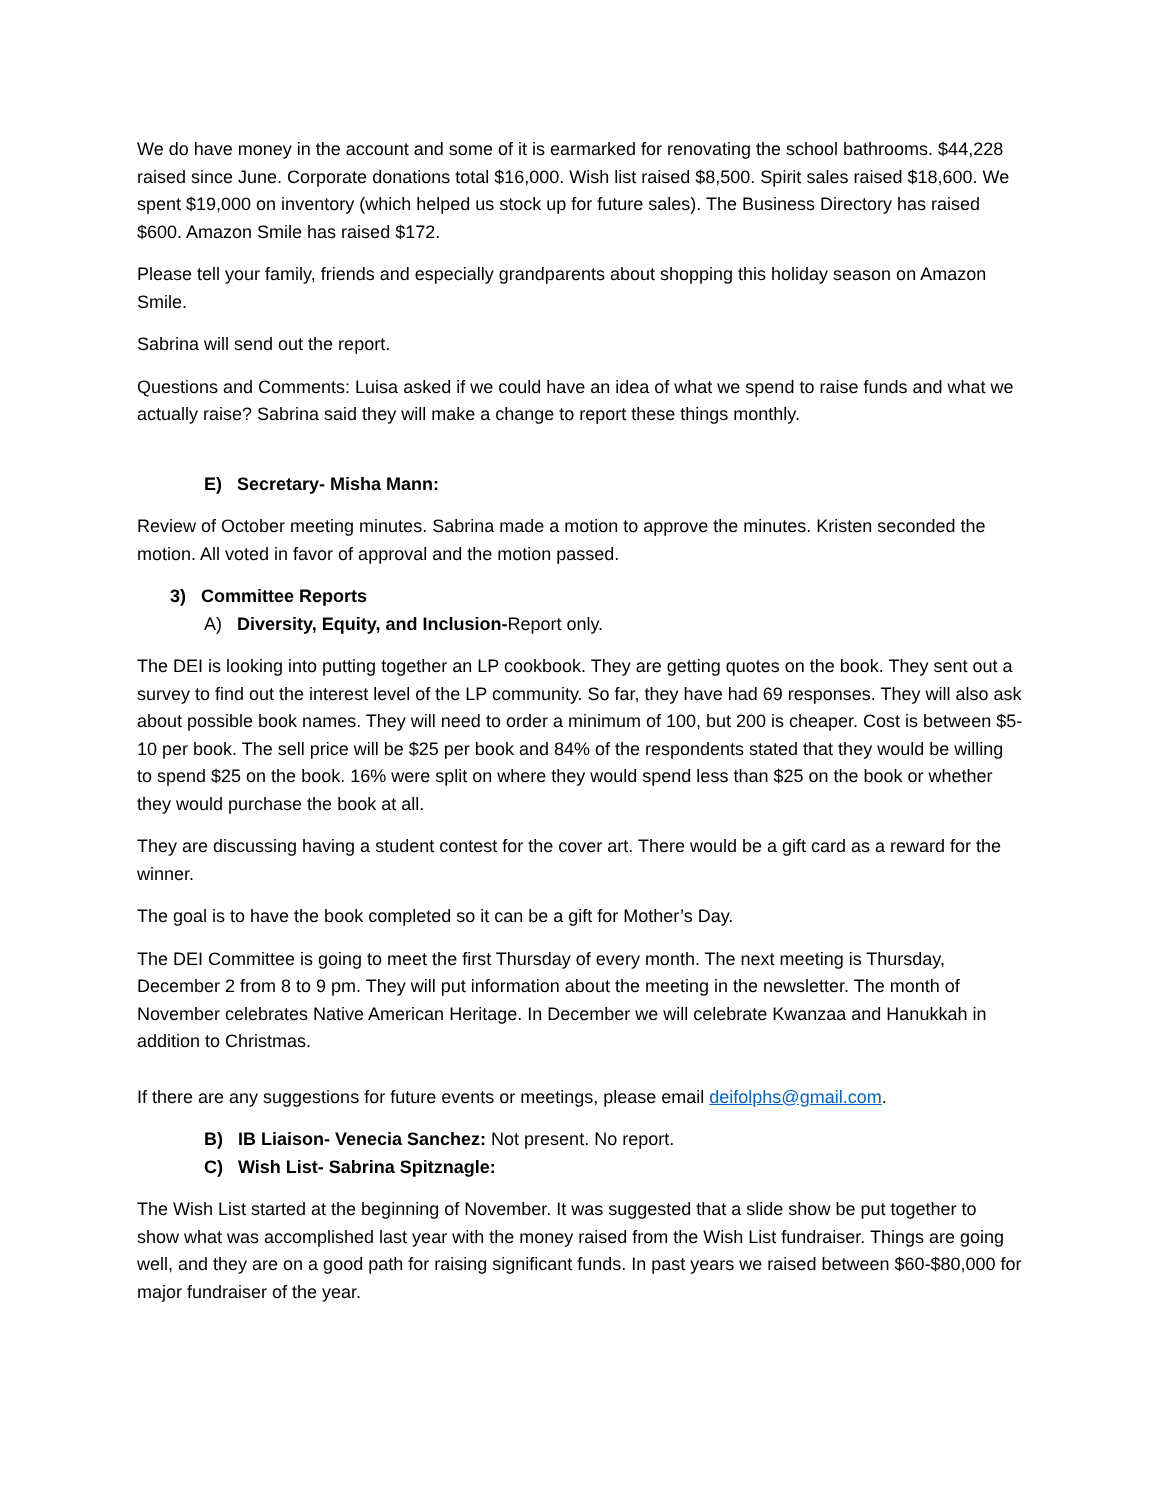We do have money in the account and some of it is earmarked for renovating the school bathrooms. $44,228 raised since June. Corporate donations total $16,000. Wish list raised $8,500. Spirit sales raised $18,600. We spent $19,000 on inventory (which helped us stock up for future sales). The Business Directory has raised $600. Amazon Smile has raised $172.
Please tell your family, friends and especially grandparents about shopping this holiday season on Amazon Smile.
Sabrina will send out the report.
Questions and Comments: Luisa asked if we could have an idea of what we spend to raise funds and what we actually raise? Sabrina said they will make a change to report these things monthly.
E) Secretary- Misha Mann:
Review of October meeting minutes. Sabrina made a motion to approve the minutes. Kristen seconded the motion. All voted in favor of approval and the motion passed.
3) Committee Reports
A) Diversity, Equity, and Inclusion-Report only.
The DEI is looking into putting together an LP cookbook. They are getting quotes on the book. They sent out a survey to find out the interest level of the LP community. So far, they have had 69 responses. They will also ask about possible book names. They will need to order a minimum of 100, but 200 is cheaper. Cost is between $5-10 per book. The sell price will be $25 per book and 84% of the respondents stated that they would be willing to spend $25 on the book. 16% were split on where they would spend less than $25 on the book or whether they would purchase the book at all.
They are discussing having a student contest for the cover art. There would be a gift card as a reward for the winner.
The goal is to have the book completed so it can be a gift for Mother’s Day.
The DEI Committee is going to meet the first Thursday of every month. The next meeting is Thursday, December 2 from 8 to 9 pm. They will put information about the meeting in the newsletter. The month of November celebrates Native American Heritage. In December we will celebrate Kwanzaa and Hanukkah in addition to Christmas.
If there are any suggestions for future events or meetings, please email deifolphs@gmail.com.
B) IB Liaison- Venecia Sanchez: Not present. No report.
C) Wish List- Sabrina Spitznagle:
The Wish List started at the beginning of November. It was suggested that a slide show be put together to show what was accomplished last year with the money raised from the Wish List fundraiser. Things are going well, and they are on a good path for raising significant funds. In past years we raised between $60-$80,000 for major fundraiser of the year.